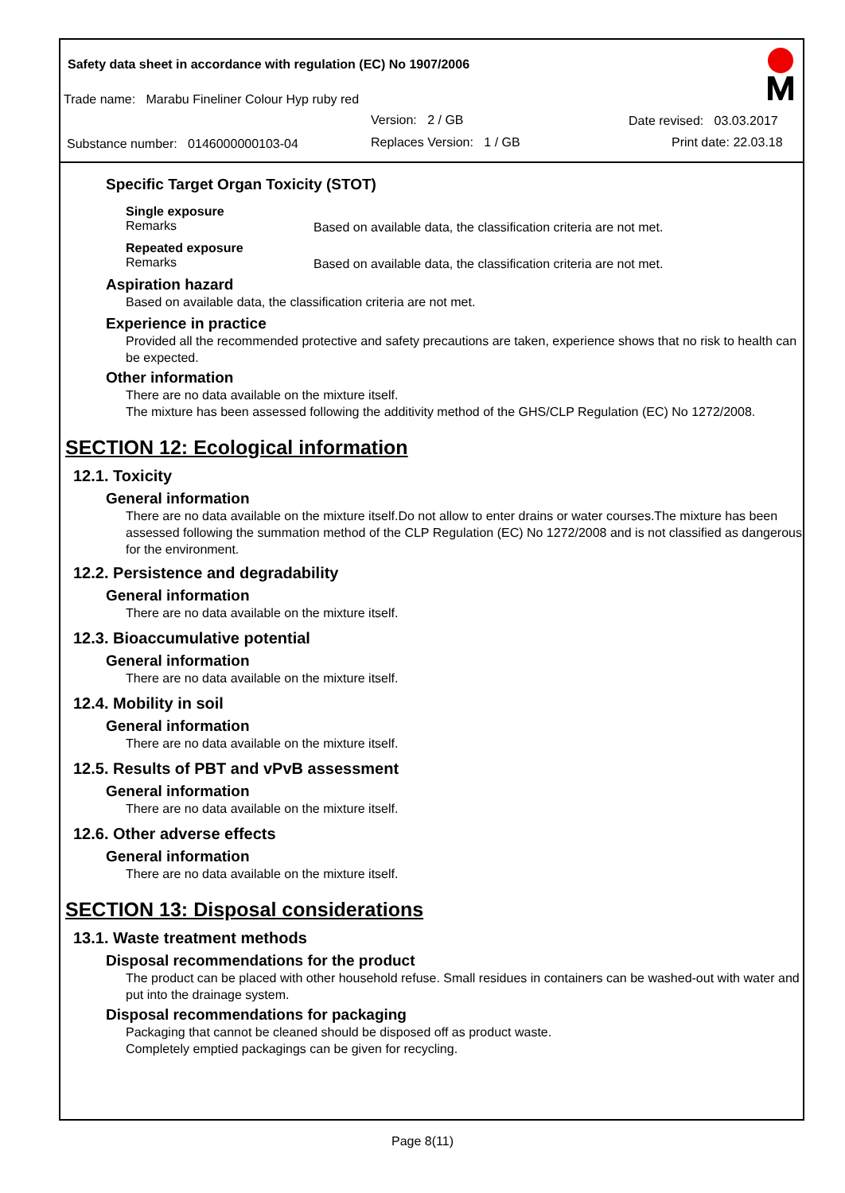Safety data sheet in accordance with regulation (EC) No 1907/2006
Trade name: Marabu Fineliner Colour Hyp ruby red
Version: 2 / GB Date revised: 03.03.2017
Substance number: 0146000000103-04
Replaces Version: 1 / GB Print date: 22.03.18
Specific Target Organ Toxicity (STOT)
Single exposure
Remarks
Based on available data, the classification criteria are not met.
Repeated exposure
Remarks
Based on available data, the classification criteria are not met.
Aspiration hazard
Based on available data, the classification criteria are not met.
Experience in practice
Provided all the recommended protective and safety precautions are taken, experience shows that no risk to health can be expected.
Other information
There are no data available on the mixture itself.
The mixture has been assessed following the additivity method of the GHS/CLP Regulation (EC) No 1272/2008.
SECTION 12: Ecological information
12.1. Toxicity
General information
There are no data available on the mixture itself.Do not allow to enter drains or water courses.The mixture has been assessed following the summation method of the CLP Regulation (EC) No 1272/2008 and is not classified as dangerous for the environment.
12.2. Persistence and degradability
General information
There are no data available on the mixture itself.
12.3. Bioaccumulative potential
General information
There are no data available on the mixture itself.
12.4. Mobility in soil
General information
There are no data available on the mixture itself.
12.5. Results of PBT and vPvB assessment
General information
There are no data available on the mixture itself.
12.6. Other adverse effects
General information
There are no data available on the mixture itself.
SECTION 13: Disposal considerations
13.1. Waste treatment methods
Disposal recommendations for the product
The product can be placed with other household refuse. Small residues in containers can be washed-out with water and put into the drainage system.
Disposal recommendations for packaging
Packaging that cannot be cleaned should be disposed off as product waste.
Completely emptied packagings can be given for recycling.
Page 8(11)